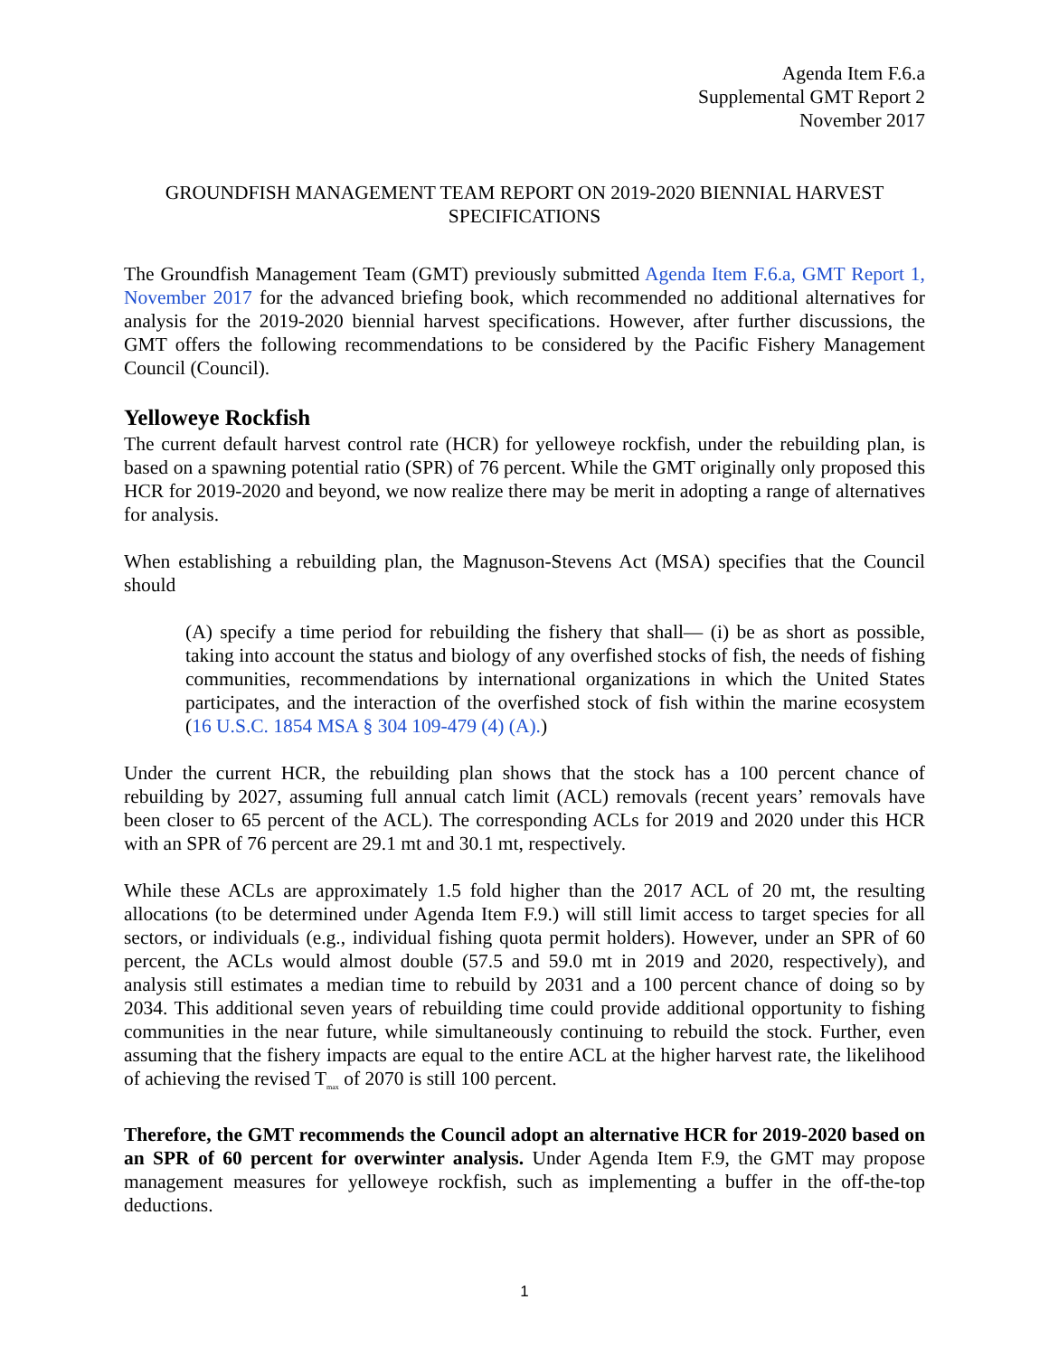Agenda Item F.6.a
Supplemental GMT Report 2
November 2017
GROUNDFISH MANAGEMENT TEAM REPORT ON 2019-2020 BIENNIAL HARVEST SPECIFICATIONS
The Groundfish Management Team (GMT) previously submitted Agenda Item F.6.a, GMT Report 1, November 2017 for the advanced briefing book, which recommended no additional alternatives for analysis for the 2019-2020 biennial harvest specifications. However, after further discussions, the GMT offers the following recommendations to be considered by the Pacific Fishery Management Council (Council).
Yelloweye Rockfish
The current default harvest control rate (HCR) for yelloweye rockfish, under the rebuilding plan, is based on a spawning potential ratio (SPR) of 76 percent. While the GMT originally only proposed this HCR for 2019-2020 and beyond, we now realize there may be merit in adopting a range of alternatives for analysis.
When establishing a rebuilding plan, the Magnuson-Stevens Act (MSA) specifies that the Council should
(A) specify a time period for rebuilding the fishery that shall— (i) be as short as possible, taking into account the status and biology of any overfished stocks of fish, the needs of fishing communities, recommendations by international organizations in which the United States participates, and the interaction of the overfished stock of fish within the marine ecosystem (16 U.S.C. 1854 MSA § 304 109-479 (4) (A).)
Under the current HCR, the rebuilding plan shows that the stock has a 100 percent chance of rebuilding by 2027, assuming full annual catch limit (ACL) removals (recent years’ removals have been closer to 65 percent of the ACL). The corresponding ACLs for 2019 and 2020 under this HCR with an SPR of 76 percent are 29.1 mt and 30.1 mt, respectively.
While these ACLs are approximately 1.5 fold higher than the 2017 ACL of 20 mt, the resulting allocations (to be determined under Agenda Item F.9.) will still limit access to target species for all sectors, or individuals (e.g., individual fishing quota permit holders). However, under an SPR of 60 percent, the ACLs would almost double (57.5 and 59.0 mt in 2019 and 2020, respectively), and analysis still estimates a median time to rebuild by 2031 and a 100 percent chance of doing so by 2034. This additional seven years of rebuilding time could provide additional opportunity to fishing communities in the near future, while simultaneously continuing to rebuild the stock. Further, even assuming that the fishery impacts are equal to the entire ACL at the higher harvest rate, the likelihood of achieving the revised T<sub>max</sub> of 2070 is still 100 percent.
Therefore, the GMT recommends the Council adopt an alternative HCR for 2019-2020 based on an SPR of 60 percent for overwinter analysis. Under Agenda Item F.9, the GMT may propose management measures for yelloweye rockfish, such as implementing a buffer in the off-the-top deductions.
1